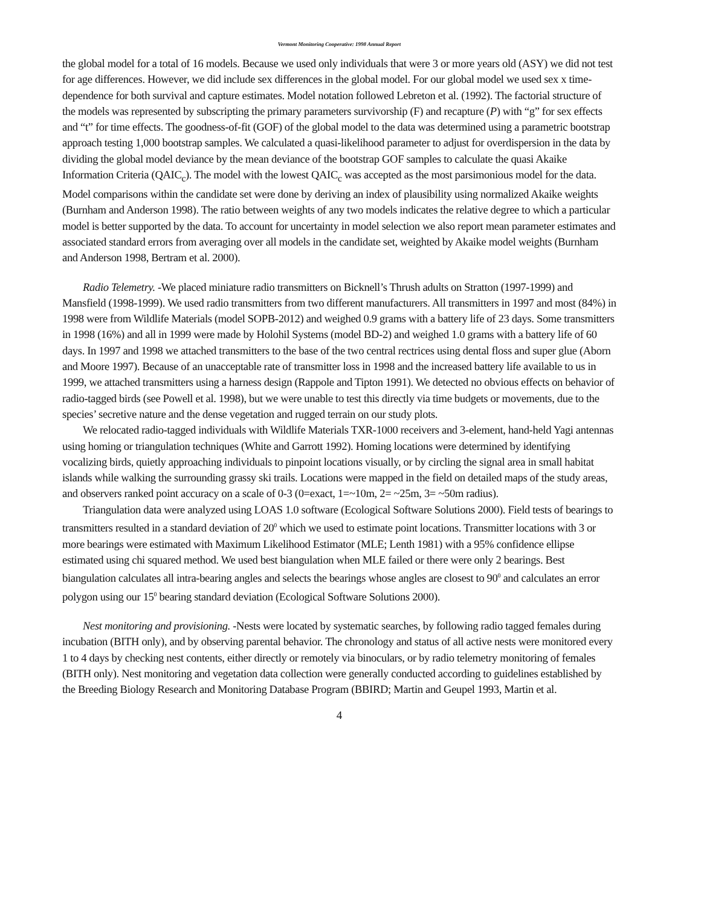Vermont Monitoring Cooperative: 1998 Annual Report
the global model for a total of 16 models. Because we used only individuals that were 3 or more years old (ASY) we did not test for age differences. However, we did include sex differences in the global model. For our global model we used sex x time-dependence for both survival and capture estimates. Model notation followed Lebreton et al. (1992). The factorial structure of the models was represented by subscripting the primary parameters survivorship (F) and recapture (P) with “g” for sex effects and “t” for time effects. The goodness-of-fit (GOF) of the global model to the data was determined using a parametric bootstrap approach testing 1,000 bootstrap samples. We calculated a quasi-likelihood parameter to adjust for overdispersion in the data by dividing the global model deviance by the mean deviance of the bootstrap GOF samples to calculate the quasi Akaike Information Criteria (QAIC<sub>c</sub>). The model with the lowest QAIC<sub>c</sub> was accepted as the most parsimonious model for the data. Model comparisons within the candidate set were done by deriving an index of plausibility using normalized Akaike weights (Burnham and Anderson 1998). The ratio between weights of any two models indicates the relative degree to which a particular model is better supported by the data. To account for uncertainty in model selection we also report mean parameter estimates and associated standard errors from averaging over all models in the candidate set, weighted by Akaike model weights (Burnham and Anderson 1998, Bertram et al. 2000).
Radio Telemetry. -We placed miniature radio transmitters on Bicknell’s Thrush adults on Stratton (1997-1999) and Mansfield (1998-1999). We used radio transmitters from two different manufacturers. All transmitters in 1997 and most (84%) in 1998 were from Wildlife Materials (model SOPB-2012) and weighed 0.9 grams with a battery life of 23 days. Some transmitters in 1998 (16%) and all in 1999 were made by Holohil Systems (model BD-2) and weighed 1.0 grams with a battery life of 60 days. In 1997 and 1998 we attached transmitters to the base of the two central rectrices using dental floss and super glue (Aborn and Moore 1997). Because of an unacceptable rate of transmitter loss in 1998 and the increased battery life available to us in 1999, we attached transmitters using a harness design (Rappole and Tipton 1991). We detected no obvious effects on behavior of radio-tagged birds (see Powell et al. 1998), but we were unable to test this directly via time budgets or movements, due to the species’ secretive nature and the dense vegetation and rugged terrain on our study plots.
We relocated radio-tagged individuals with Wildlife Materials TXR-1000 receivers and 3-element, hand-held Yagi antennas using homing or triangulation techniques (White and Garrott 1992). Homing locations were determined by identifying vocalizing birds, quietly approaching individuals to pinpoint locations visually, or by circling the signal area in small habitat islands while walking the surrounding grassy ski trails. Locations were mapped in the field on detailed maps of the study areas, and observers ranked point accuracy on a scale of 0-3 (0=exact, 1=~10m, 2= ~25m, 3= ~50m radius).
Triangulation data were analyzed using LOAS 1.0 software (Ecological Software Solutions 2000). Field tests of bearings to transmitters resulted in a standard deviation of 20<sup>0</sup> which we used to estimate point locations. Transmitter locations with 3 or more bearings were estimated with Maximum Likelihood Estimator (MLE; Lenth 1981) with a 95% confidence ellipse estimated using chi squared method. We used best biangulation when MLE failed or there were only 2 bearings. Best biangulation calculates all intra-bearing angles and selects the bearings whose angles are closest to 90<sup>0</sup> and calculates an error polygon using our 15<sup>0</sup> bearing standard deviation (Ecological Software Solutions 2000).
Nest monitoring and provisioning. -Nests were located by systematic searches, by following radio tagged females during incubation (BITH only), and by observing parental behavior. The chronology and status of all active nests were monitored every 1 to 4 days by checking nest contents, either directly or remotely via binoculars, or by radio telemetry monitoring of females (BITH only). Nest monitoring and vegetation data collection were generally conducted according to guidelines established by the Breeding Biology Research and Monitoring Database Program (BBIRD; Martin and Geupel 1993, Martin et al.
4